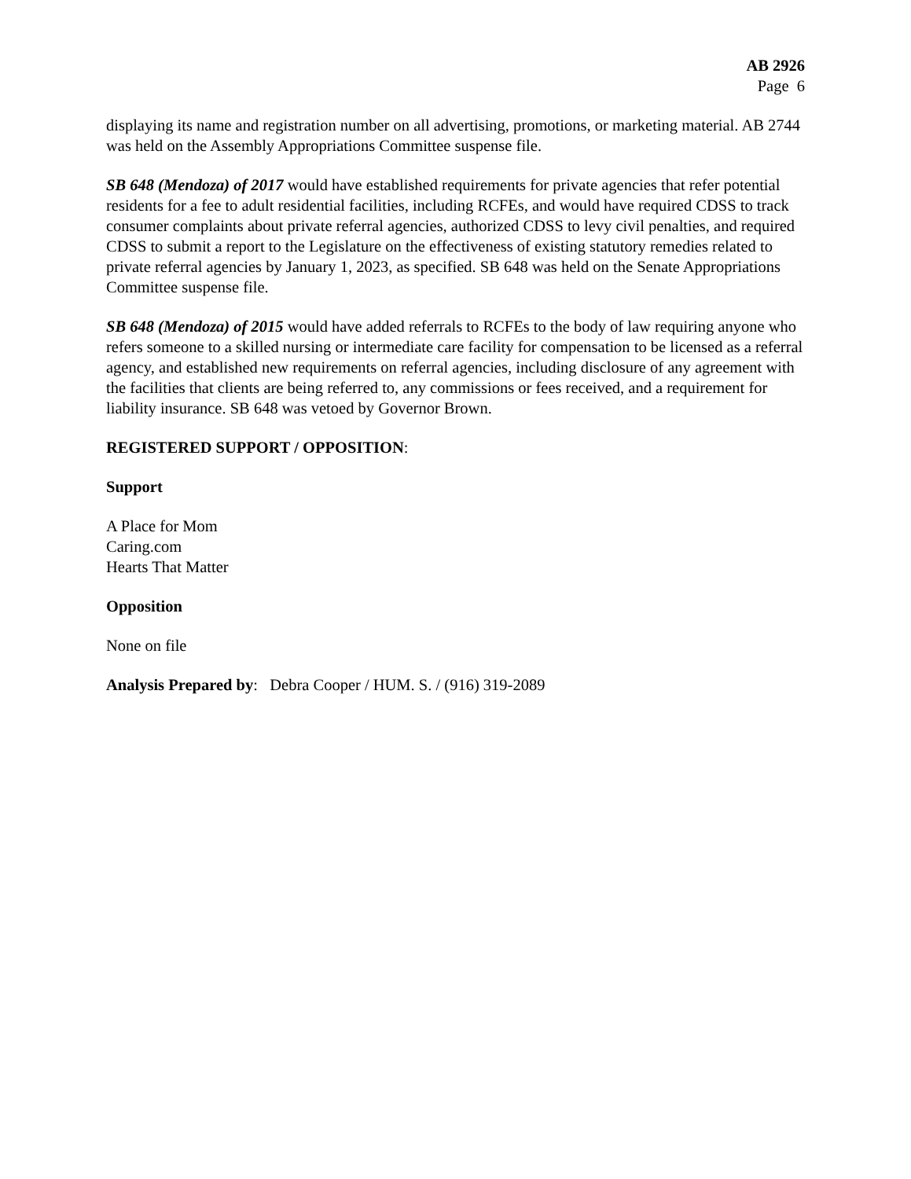AB 2926
Page 6
displaying its name and registration number on all advertising, promotions, or marketing material. AB 2744 was held on the Assembly Appropriations Committee suspense file.
SB 648 (Mendoza) of 2017 would have established requirements for private agencies that refer potential residents for a fee to adult residential facilities, including RCFEs, and would have required CDSS to track consumer complaints about private referral agencies, authorized CDSS to levy civil penalties, and required CDSS to submit a report to the Legislature on the effectiveness of existing statutory remedies related to private referral agencies by January 1, 2023, as specified. SB 648 was held on the Senate Appropriations Committee suspense file.
SB 648 (Mendoza) of 2015 would have added referrals to RCFEs to the body of law requiring anyone who refers someone to a skilled nursing or intermediate care facility for compensation to be licensed as a referral agency, and established new requirements on referral agencies, including disclosure of any agreement with the facilities that clients are being referred to, any commissions or fees received, and a requirement for liability insurance. SB 648 was vetoed by Governor Brown.
REGISTERED SUPPORT / OPPOSITION:
Support
A Place for Mom
Caring.com
Hearts That Matter
Opposition
None on file
Analysis Prepared by: Debra Cooper / HUM. S. / (916) 319-2089